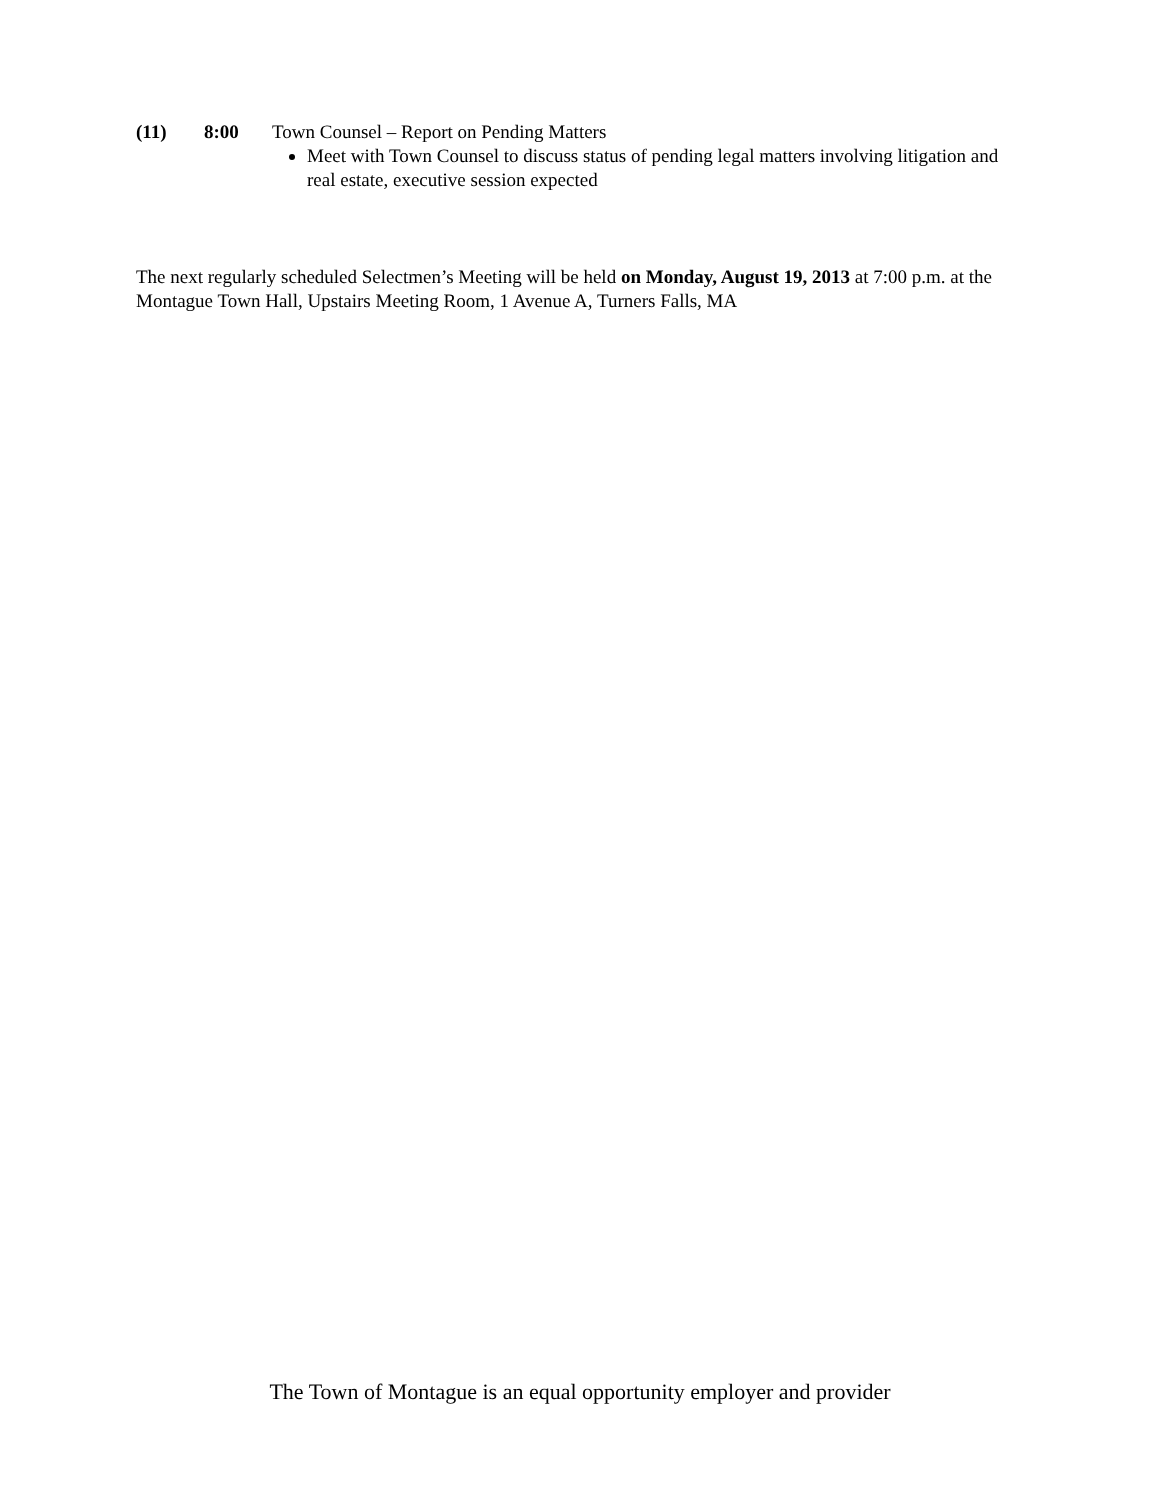(11) 8:00 Town Counsel – Report on Pending Matters
Meet with Town Counsel to discuss status of pending legal matters involving litigation and real estate, executive session expected
The next regularly scheduled Selectmen’s Meeting will be held on Monday, August 19, 2013 at 7:00 p.m. at the Montague Town Hall, Upstairs Meeting Room, 1 Avenue A, Turners Falls, MA
The Town of Montague is an equal opportunity employer and provider